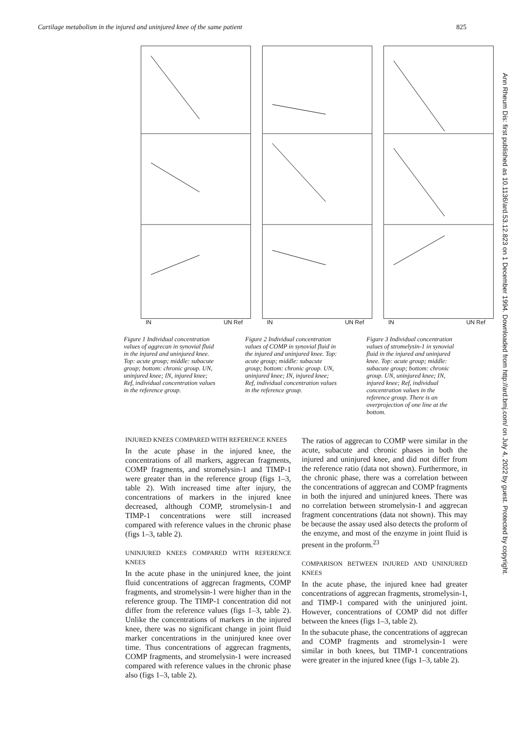Cartilage metabolism in the injured and uninjured knee of the same patient 825
IN UN Ref
Figure 1 Individual concentration values of aggrecan in synovial fluid in the injured and uninjured knee. Top: acute group; middle: subacute group; bottom: chronic group. UN, uninjured knee; IN, injured knee; Ref, individual concentration values in the reference group.
IN UN Ref
Figure 2 Individual concentration values of COMP in synovial fluid in the injured and uninjured knee. Top: acute group; middle: subacute group; bottom: chronic group. UN, uninjured knee; IN, injured knee; Ref, individual concentration values in the reference group.
IN UN Ref
Figure 3 Individual concentration values of stromelysin-1 in synovial fluid in the injured and uninjured knee. Top: acute group; middle: subacute group; bottom: chronic group. UN, uninjured knee; IN, injured knee; Ref, individual concentration values in the reference group. There is an overprojection of one line at the bottom.
INJURED KNEES COMPARED WITH REFERENCE KNEES
In the acute phase in the injured knee, the concentrations of all markers, aggrecan fragments, COMP fragments, and stromelysin-1 and TIMP-1 were greater than in the reference group (figs 1–3, table 2). With increased time after injury, the concentrations of markers in the injured knee decreased, although COMP, stromelysin-1 and TIMP-1 concentrations were still increased compared with reference values in the chronic phase (figs 1–3, table 2).
UNINJURED KNEES COMPARED WITH REFERENCE KNEES
In the acute phase in the uninjured knee, the joint fluid concentrations of aggrecan fragments, COMP fragments, and stromelysin-1 were higher than in the reference group. The TIMP-1 concentration did not differ from the reference values (figs 1–3, table 2). Unlike the concentrations of markers in the injured knee, there was no significant change in joint fluid marker concentrations in the uninjured knee over time. Thus concentrations of aggrecan fragments, COMP fragments, and stromelysin-1 were increased compared with reference values in the chronic phase also (figs 1–3, table 2).
The ratios of aggrecan to COMP were similar in the acute, subacute and chronic phases in both the injured and uninjured knee, and did not differ from the reference ratio (data not shown). Furthermore, in the chronic phase, there was a correlation between the concentrations of aggrecan and COMP fragments in both the injured and uninjured knees. There was no correlation between stromelysin-1 and aggrecan fragment concentrations (data not shown). This may be because the assay used also detects the proform of the enzyme, and most of the enzyme in joint fluid is present in the proform.<sup>23</sup>
COMPARISON BETWEEN INJURED AND UNINJURED KNEES
In the acute phase, the injured knee had greater concentrations of aggrecan fragments, stromelysin-1, and TIMP-1 compared with the uninjured joint. However, concentrations of COMP did not differ between the knees (figs 1–3, table 2).
In the subacute phase, the concentrations of aggrecan and COMP fragments and stromelysin-1 were similar in both knees, but TIMP-1 concentrations were greater in the injured knee (figs 1–3, table 2).
Ann Rheum Dis: first published as 10.1136/ard.53.12.823 on 1 December 1994. Downloaded from http://ard.bmj.com/ on July 4, 2022 by guest. Protected by copyright.